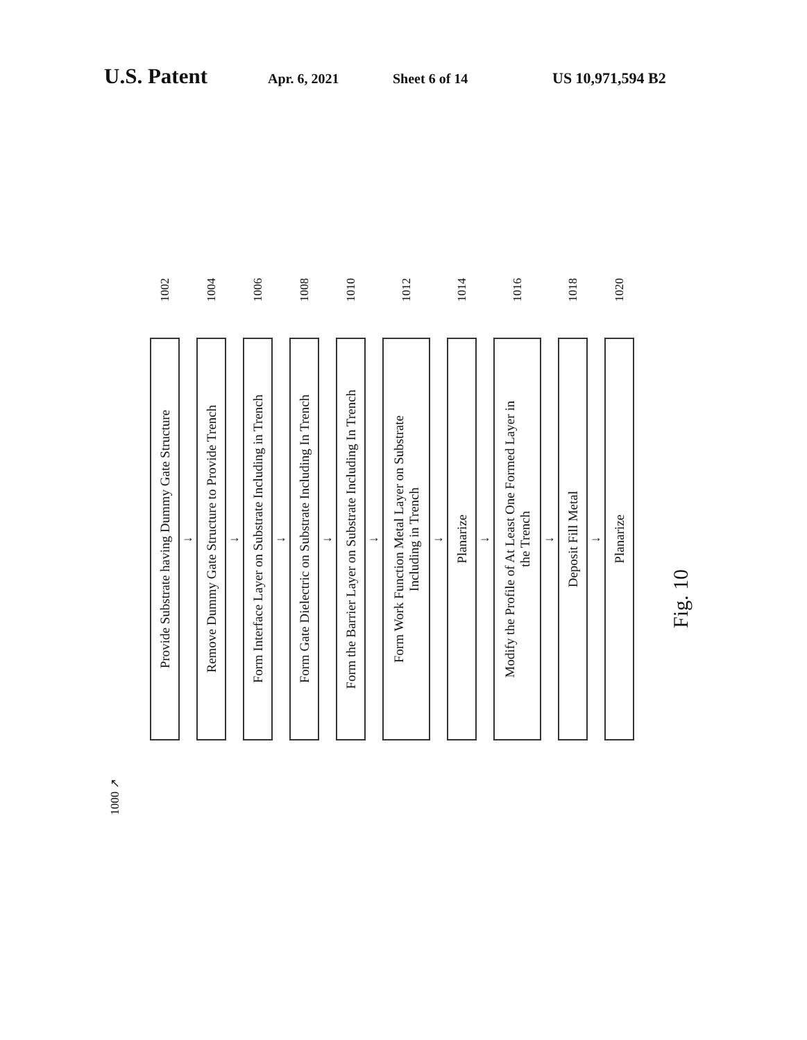U.S. Patent Apr. 6, 2021 Sheet 6 of 14 US 10,971,594 B2
1002
Provide Substrate having Dummy Gate Structure
→
1004
Remove Dummy Gate Structure to Provide Trench
→
1006
Form Interface Layer on Substrate Including in Trench
→
1008
Form Gate Dielectric on Substrate Including In Trench
→
1010
Form the Barrier Layer on Substrate Including In Trench
→
1012
Form Work Function Metal Layer on Substrate
Including in Trench
→
1014
Planarize
→
1016
Modify the Profile of At Least One Formed Layer in
the Trench
→
1018
Deposit Fill Metal
→
1020
Planarize
Fig. 10
1000 ↗